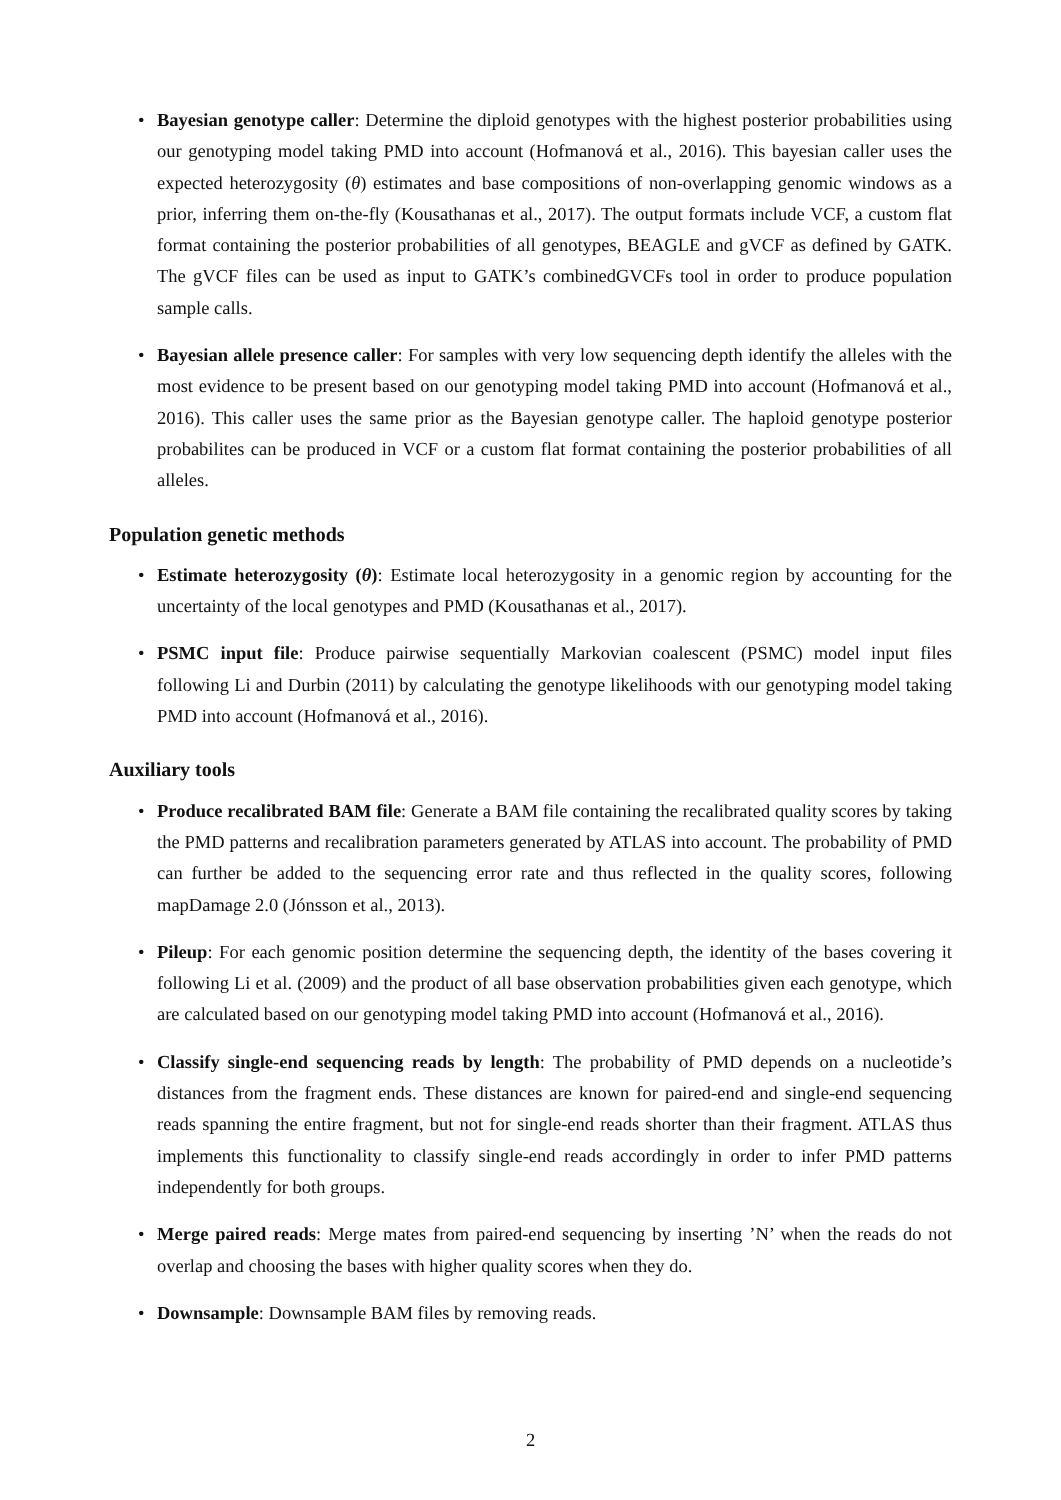• Bayesian genotype caller: Determine the diploid genotypes with the highest posterior probabilities using our genotyping model taking PMD into account (Hofmanová et al., 2016). This bayesian caller uses the expected heterozygosity (θ) estimates and base compositions of non-overlapping genomic windows as a prior, inferring them on-the-fly (Kousathanas et al., 2017). The output formats include VCF, a custom flat format containing the posterior probabilities of all genotypes, BEAGLE and gVCF as defined by GATK. The gVCF files can be used as input to GATK’s combinedGVCFs tool in order to produce population sample calls.
• Bayesian allele presence caller: For samples with very low sequencing depth identify the alleles with the most evidence to be present based on our genotyping model taking PMD into account (Hofmanová et al., 2016). This caller uses the same prior as the Bayesian genotype caller. The haploid genotype posterior probabilites can be produced in VCF or a custom flat format containing the posterior probabilities of all alleles.
Population genetic methods
• Estimate heterozygosity (θ): Estimate local heterozygosity in a genomic region by accounting for the uncertainty of the local genotypes and PMD (Kousathanas et al., 2017).
• PSMC input file: Produce pairwise sequentially Markovian coalescent (PSMC) model input files following Li and Durbin (2011) by calculating the genotype likelihoods with our genotyping model taking PMD into account (Hofmanová et al., 2016).
Auxiliary tools
• Produce recalibrated BAM file: Generate a BAM file containing the recalibrated quality scores by taking the PMD patterns and recalibration parameters generated by ATLAS into account. The probability of PMD can further be added to the sequencing error rate and thus reflected in the quality scores, following mapDamage 2.0 (Jónsson et al., 2013).
• Pileup: For each genomic position determine the sequencing depth, the identity of the bases covering it following Li et al. (2009) and the product of all base observation probabilities given each genotype, which are calculated based on our genotyping model taking PMD into account (Hofmanová et al., 2016).
• Classify single-end sequencing reads by length: The probability of PMD depends on a nucleotide’s distances from the fragment ends. These distances are known for paired-end and single-end sequencing reads spanning the entire fragment, but not for single-end reads shorter than their fragment. ATLAS thus implements this functionality to classify single-end reads accordingly in order to infer PMD patterns independently for both groups.
• Merge paired reads: Merge mates from paired-end sequencing by inserting ’N’ when the reads do not overlap and choosing the bases with higher quality scores when they do.
• Downsample: Downsample BAM files by removing reads.
2